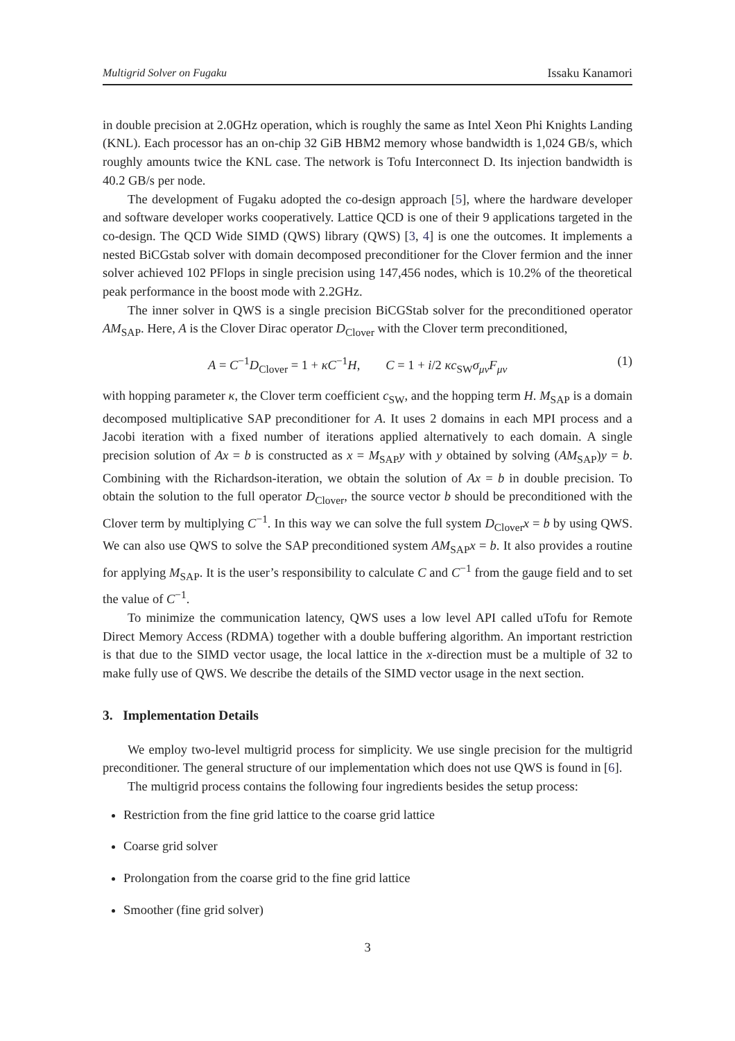Multigrid Solver on Fugaku Issaku Kanamori
in double precision at 2.0GHz operation, which is roughly the same as Intel Xeon Phi Knights Landing (KNL). Each processor has an on-chip 32 GiB HBM2 memory whose bandwidth is 1,024 GB/s, which roughly amounts twice the KNL case. The network is Tofu Interconnect D. Its injection bandwidth is 40.2 GB/s per node.
The development of Fugaku adopted the co-design approach [5], where the hardware developer and software developer works cooperatively. Lattice QCD is one of their 9 applications targeted in the co-design. The QCD Wide SIMD (QWS) library (QWS) [3, 4] is one the outcomes. It implements a nested BiCGstab solver with domain decomposed preconditioner for the Clover fermion and the inner solver achieved 102 PFlops in single precision using 147,456 nodes, which is 10.2% of the theoretical peak performance in the boost mode with 2.2GHz.
The inner solver in QWS is a single precision BiCGStab solver for the preconditioned operator AM<sub>SAP</sub>. Here, A is the Clover Dirac operator D<sub>Clover</sub> with the Clover term preconditioned,
A = C<sup>−1</sup>D<sub>Clover</sub> = 1 + κC<sup>−1</sup>H, C = 1 + i/2 κc<sub>SW</sub>σ<sub>μν</sub>F<sub>μν</sub> (1)
with hopping parameter κ, the Clover term coefficient c<sub>SW</sub>, and the hopping term H. M<sub>SAP</sub> is a domain decomposed multiplicative SAP preconditioner for A. It uses 2 domains in each MPI process and a Jacobi iteration with a fixed number of iterations applied alternatively to each domain. A single precision solution of Ax = b is constructed as x = M<sub>SAP</sub>y with y obtained by solving (AM<sub>SAP</sub>)y = b. Combining with the Richardson-iteration, we obtain the solution of Ax = b in double precision. To obtain the solution to the full operator D<sub>Clover</sub>, the source vector b should be preconditioned with the Clover term by multiplying C<sup>−1</sup>. In this way we can solve the full system D<sub>Clover</sub>x = b by using QWS. We can also use QWS to solve the SAP preconditioned system AM<sub>SAP</sub>x = b. It also provides a routine for applying M<sub>SAP</sub>. It is the user’s responsibility to calculate C and C<sup>−1</sup> from the gauge field and to set the value of C<sup>−1</sup>.
To minimize the communication latency, QWS uses a low level API called uTofu for Remote Direct Memory Access (RDMA) together with a double buffering algorithm. An important restriction is that due to the SIMD vector usage, the local lattice in the x-direction must be a multiple of 32 to make fully use of QWS. We describe the details of the SIMD vector usage in the next section.
3. Implementation Details
We employ two-level multigrid process for simplicity. We use single precision for the multigrid preconditioner. The general structure of our implementation which does not use QWS is found in [6].
The multigrid process contains the following four ingredients besides the setup process:
Restriction from the fine grid lattice to the coarse grid lattice
Coarse grid solver
Prolongation from the coarse grid to the fine grid lattice
Smoother (fine grid solver)
3